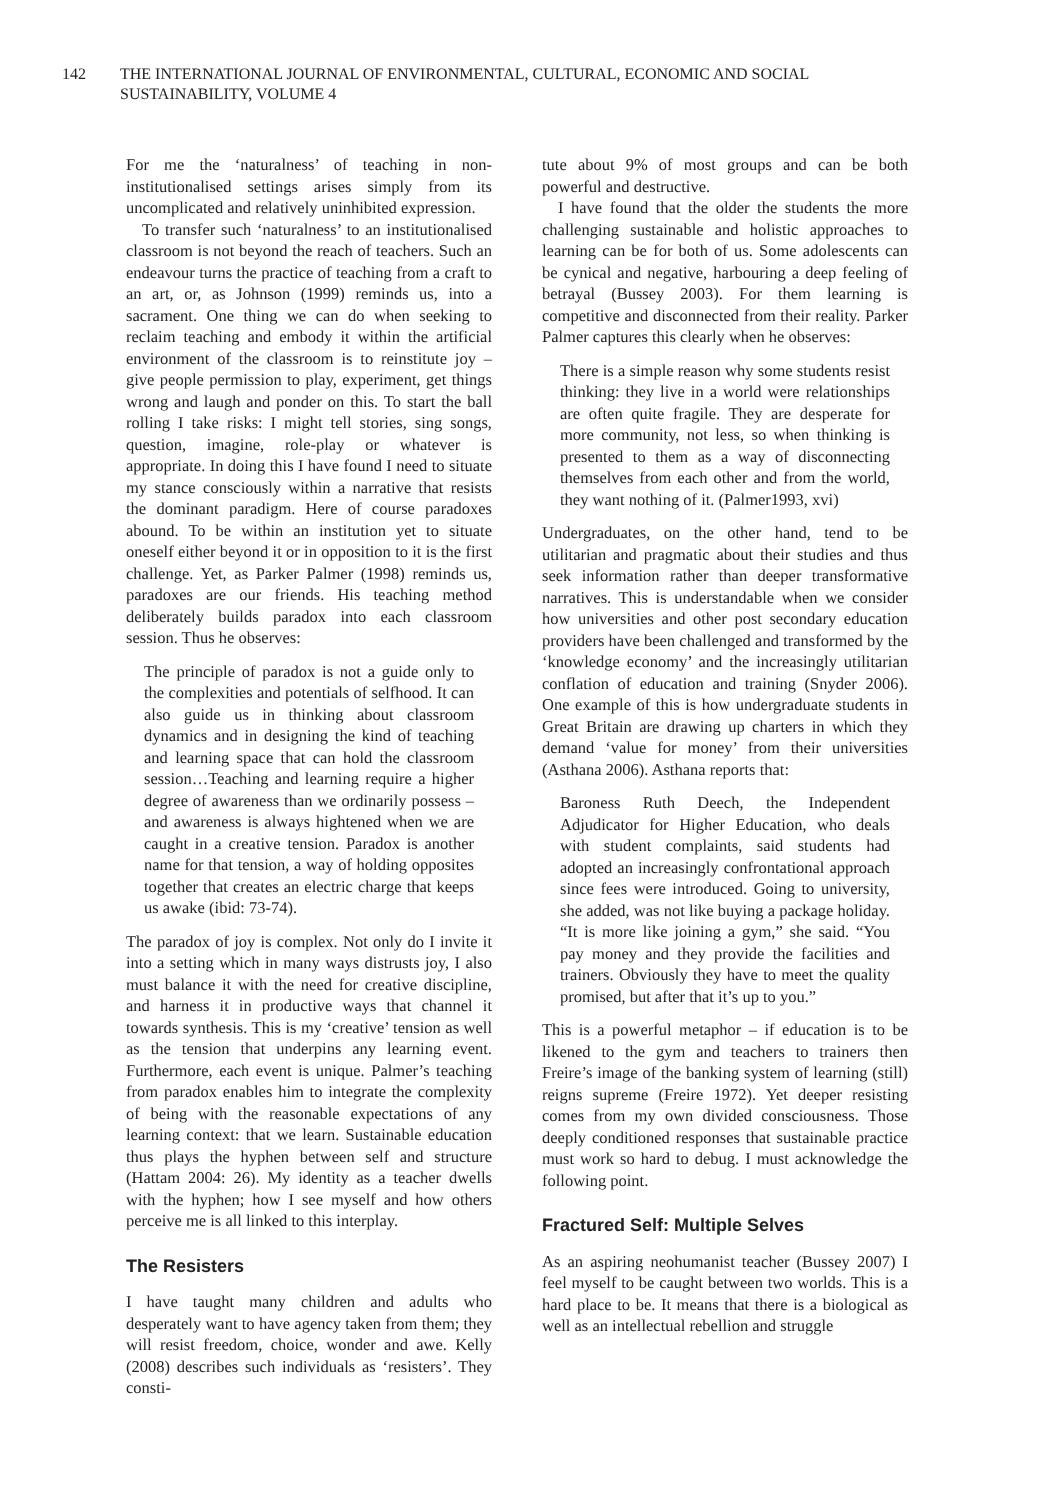142 THE INTERNATIONAL JOURNAL OF ENVIRONMENTAL, CULTURAL, ECONOMIC AND SOCIAL SUSTAINABILITY, VOLUME 4
For me the ‘naturalness’ of teaching in non-institutionalised settings arises simply from its uncomplicated and relatively uninhibited expression.
To transfer such ‘naturalness’ to an institutionalised classroom is not beyond the reach of teachers. Such an endeavour turns the practice of teaching from a craft to an art, or, as Johnson (1999) reminds us, into a sacrament. One thing we can do when seeking to reclaim teaching and embody it within the artificial environment of the classroom is to reinstitute joy – give people permission to play, experiment, get things wrong and laugh and ponder on this. To start the ball rolling I take risks: I might tell stories, sing songs, question, imagine, role-play or whatever is appropriate. In doing this I have found I need to situate my stance consciously within a narrative that resists the dominant paradigm. Here of course paradoxes abound. To be within an institution yet to situate oneself either beyond it or in opposition to it is the first challenge. Yet, as Parker Palmer (1998) reminds us, paradoxes are our friends. His teaching method deliberately builds paradox into each classroom session. Thus he observes:
The principle of paradox is not a guide only to the complexities and potentials of selfhood. It can also guide us in thinking about classroom dynamics and in designing the kind of teaching and learning space that can hold the classroom session…Teaching and learning require a higher degree of awareness than we ordinarily possess – and awareness is always hightened when we are caught in a creative tension. Paradox is another name for that tension, a way of holding opposites together that creates an electric charge that keeps us awake (ibid: 73-74).
The paradox of joy is complex. Not only do I invite it into a setting which in many ways distrusts joy, I also must balance it with the need for creative discipline, and harness it in productive ways that channel it towards synthesis. This is my ‘creative’ tension as well as the tension that underpins any learning event. Furthermore, each event is unique. Palmer’s teaching from paradox enables him to integrate the complexity of being with the reasonable expectations of any learning context: that we learn. Sustainable education thus plays the hyphen between self and structure (Hattam 2004: 26). My identity as a teacher dwells with the hyphen; how I see myself and how others perceive me is all linked to this interplay.
The Resisters
I have taught many children and adults who desperately want to have agency taken from them; they will resist freedom, choice, wonder and awe. Kelly (2008) describes such individuals as ‘resisters’. They consti-
tute about 9% of most groups and can be both powerful and destructive.
I have found that the older the students the more challenging sustainable and holistic approaches to learning can be for both of us. Some adolescents can be cynical and negative, harbouring a deep feeling of betrayal (Bussey 2003). For them learning is competitive and disconnected from their reality. Parker Palmer captures this clearly when he observes:
There is a simple reason why some students resist thinking: they live in a world were relationships are often quite fragile. They are desperate for more community, not less, so when thinking is presented to them as a way of disconnecting themselves from each other and from the world, they want nothing of it. (Palmer1993, xvi)
Undergraduates, on the other hand, tend to be utilitarian and pragmatic about their studies and thus seek information rather than deeper transformative narratives. This is understandable when we consider how universities and other post secondary education providers have been challenged and transformed by the ‘knowledge economy’ and the increasingly utilitarian conflation of education and training (Snyder 2006). One example of this is how undergraduate students in Great Britain are drawing up charters in which they demand ‘value for money’ from their universities (Asthana 2006). Asthana reports that:
Baroness Ruth Deech, the Independent Adjudicator for Higher Education, who deals with student complaints, said students had adopted an increasingly confrontational approach since fees were introduced. Going to university, she added, was not like buying a package holiday. “It is more like joining a gym,” she said. “You pay money and they provide the facilities and trainers. Obviously they have to meet the quality promised, but after that it’s up to you.”
This is a powerful metaphor – if education is to be likened to the gym and teachers to trainers then Freire’s image of the banking system of learning (still) reigns supreme (Freire 1972). Yet deeper resisting comes from my own divided consciousness. Those deeply conditioned responses that sustainable practice must work so hard to debug. I must acknowledge the following point.
Fractured Self: Multiple Selves
As an aspiring neohumanist teacher (Bussey 2007) I feel myself to be caught between two worlds. This is a hard place to be. It means that there is a biological as well as an intellectual rebellion and struggle